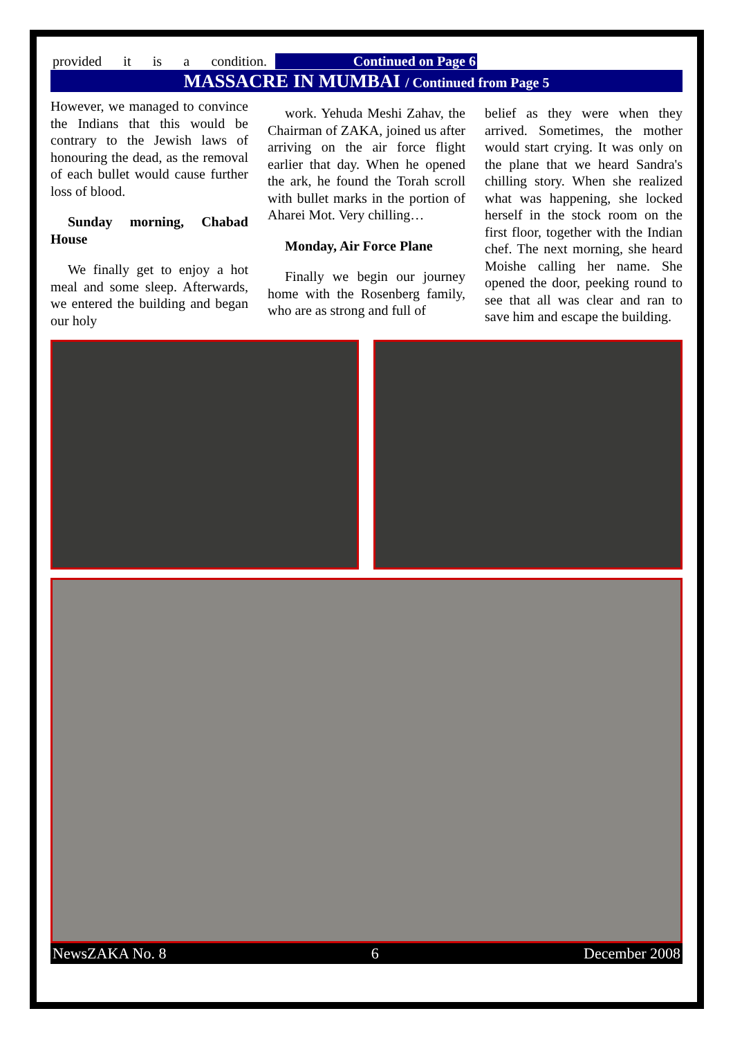provided it is a condition. Continued on Page 6
MASSACRE IN MUMBAI / Continued from Page 5
However, we managed to convince the Indians that this would be contrary to the Jewish laws of honouring the dead, as the removal of each bullet would cause further loss of blood.
Sunday morning, Chabad House
We finally get to enjoy a hot meal and some sleep. Afterwards, we entered the building and began our holy
work. Yehuda Meshi Zahav, the Chairman of ZAKA, joined us after arriving on the air force flight earlier that day. When he opened the ark, he found the Torah scroll with bullet marks in the portion of Aharei Mot. Very chilling…
Monday, Air Force Plane
Finally we begin our journey home with the Rosenberg family, who are as strong and full of
belief as they were when they arrived. Sometimes, the mother would start crying. It was only on the plane that we heard Sandra's chilling story. When she realized what was happening, she locked herself in the stock room on the first floor, together with the Indian chef. The next morning, she heard Moishe calling her name. She opened the door, peeking round to see that all was clear and ran to save him and escape the building.
NewsZAKA No. 8 6 December 2008